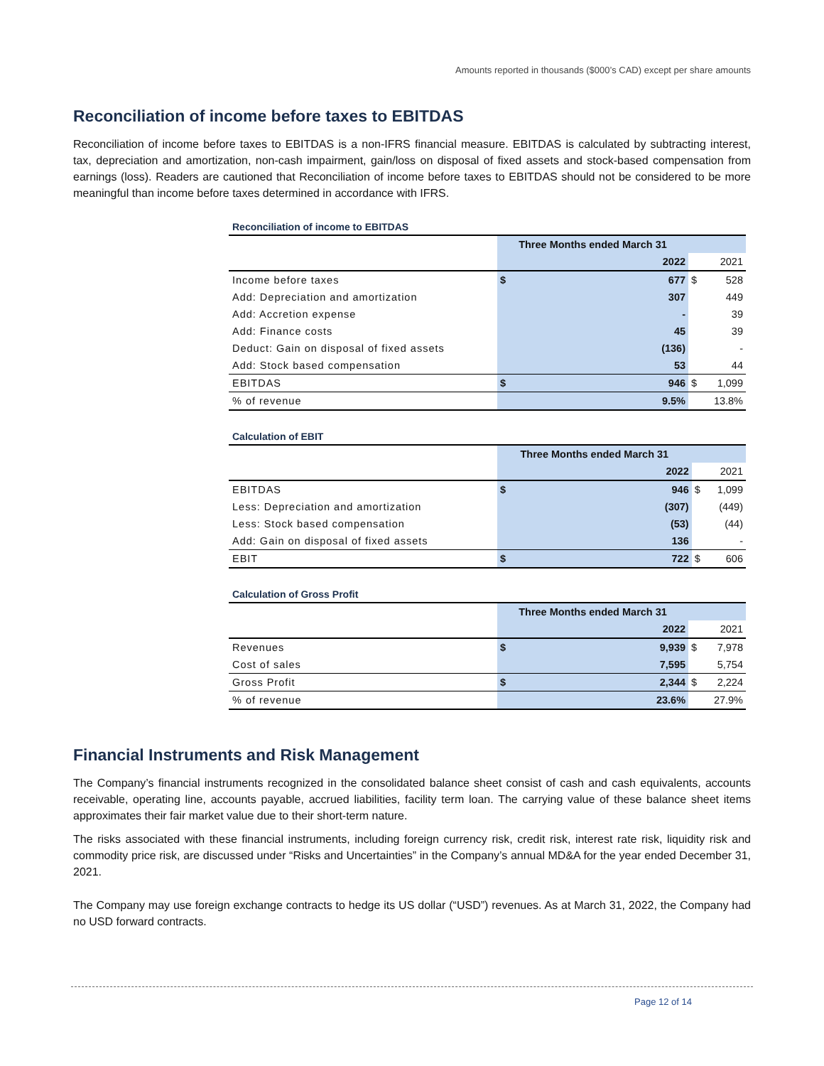Amounts reported in thousands ($000’s CAD) except per share amounts
Reconciliation of income before taxes to EBITDAS
Reconciliation of income before taxes to EBITDAS is a non-IFRS financial measure. EBITDAS is calculated by subtracting interest, tax, depreciation and amortization, non-cash impairment, gain/loss on disposal of fixed assets and stock-based compensation from earnings (loss). Readers are cautioned that Reconciliation of income before taxes to EBITDAS should not be considered to be more meaningful than income before taxes determined in accordance with IFRS.
Reconciliation of income to EBITDAS
| | Three Months ended March 31 | | | |
| | | 2022 | | 2021 |
| Income before taxes | $ | 677 | $ | 528 |
| Add: Depreciation and amortization | | 307 | | 449 |
| Add: Accretion expense | | - | | 39 |
| Add: Finance costs | | 45 | | 39 |
| Deduct: Gain on disposal of fixed assets | | (136) | | - |
| Add: Stock based compensation | | 53 | | 44 |
| EBITDAS | $ | 946 | $ | 1,099 |
| % of revenue | | 9.5% | | 13.8% |
Calculation of EBIT
| | Three Months ended March 31 | | | |
| | | 2022 | | 2021 |
| EBITDAS | $ | 946 | $ | 1,099 |
| Less: Depreciation and amortization | | (307) | | (449) |
| Less: Stock based compensation | | (53) | | (44) |
| Add: Gain on disposal of fixed assets | | 136 | | - |
| EBIT | $ | 722 | $ | 606 |
Calculation of Gross Profit
| | Three Months ended March 31 | | | |
| | | 2022 | | 2021 |
| Revenues | $ | 9,939 | $ | 7,978 |
| Cost of sales | | 7,595 | | 5,754 |
| Gross Profit | $ | 2,344 | $ | 2,224 |
| % of revenue | | 23.6% | | 27.9% |
Financial Instruments and Risk Management
The Company’s financial instruments recognized in the consolidated balance sheet consist of cash and cash equivalents, accounts receivable, operating line, accounts payable, accrued liabilities, facility term loan. The carrying value of these balance sheet items approximates their fair market value due to their short-term nature.
The risks associated with these financial instruments, including foreign currency risk, credit risk, interest rate risk, liquidity risk and commodity price risk, are discussed under “Risks and Uncertainties” in the Company’s annual MD&A for the year ended December 31, 2021.
The Company may use foreign exchange contracts to hedge its US dollar (“USD”) revenues. As at March 31, 2022, the Company had no USD forward contracts.
Page 12 of 14